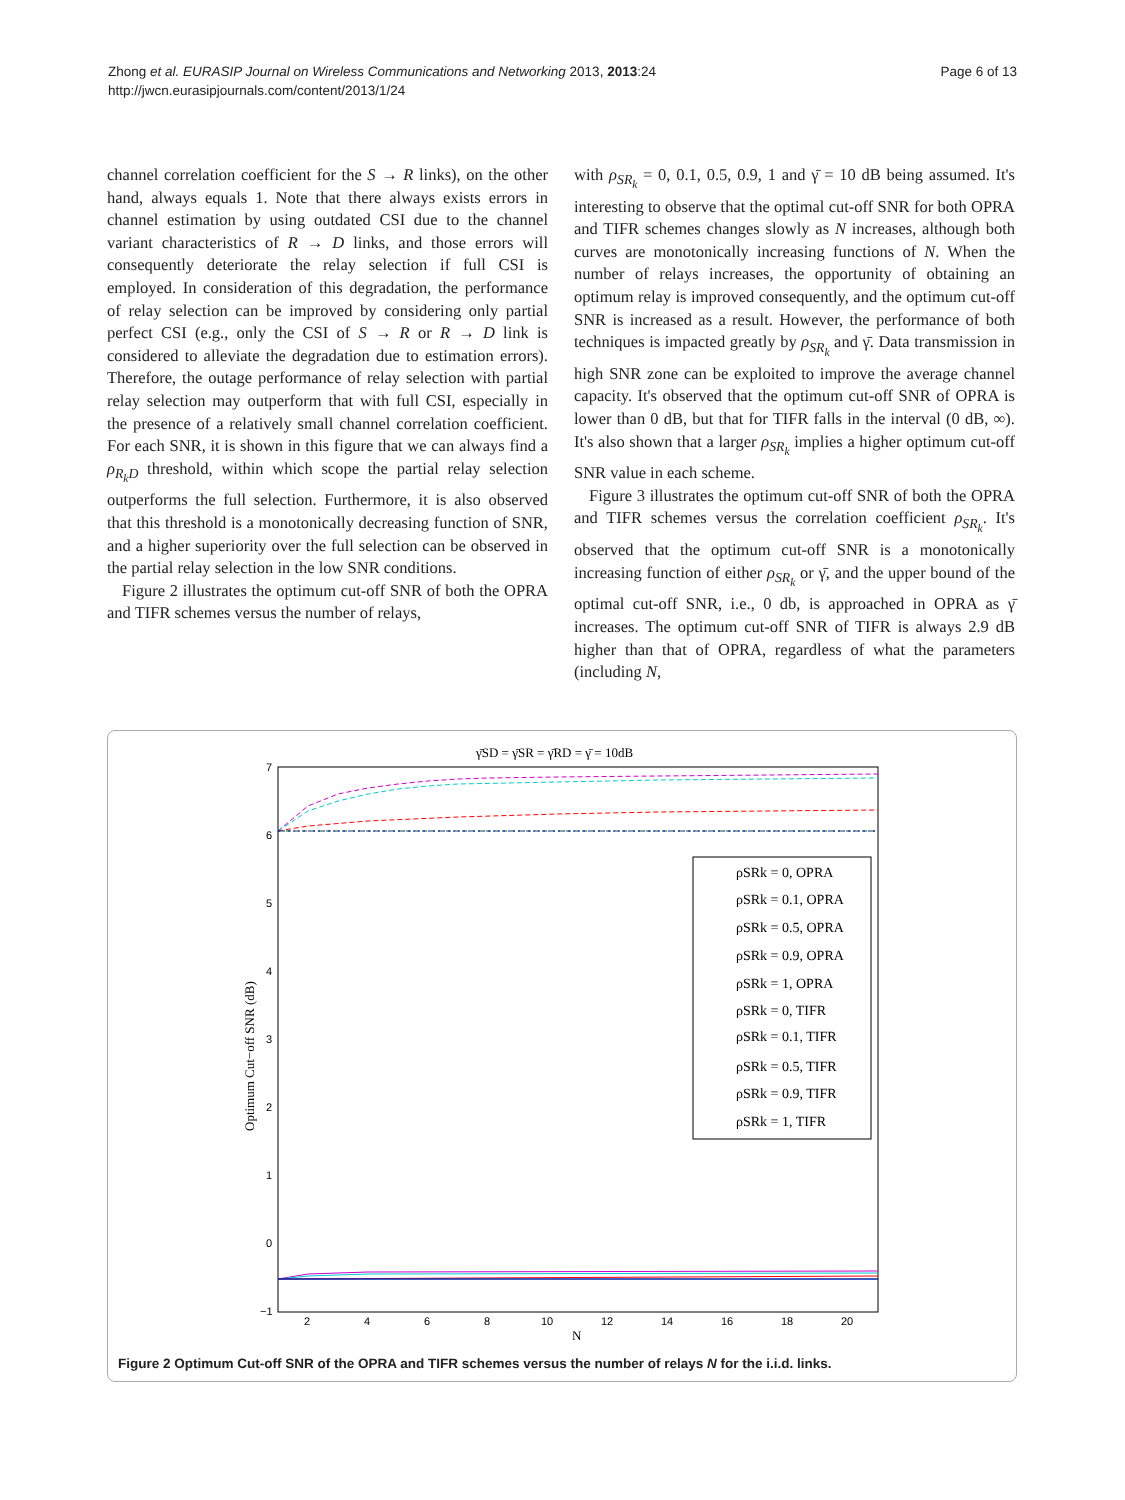Zhong et al. EURASIP Journal on Wireless Communications and Networking 2013, 2013:24
http://jwcn.eurasipjournals.com/content/2013/1/24
Page 6 of 13
channel correlation coefficient for the S → R links), on the other hand, always equals 1. Note that there always exists errors in channel estimation by using outdated CSI due to the channel variant characteristics of R → D links, and those errors will consequently deteriorate the relay selection if full CSI is employed. In consideration of this degradation, the performance of relay selection can be improved by considering only partial perfect CSI (e.g., only the CSI of S → R or R → D link is considered to alleviate the degradation due to estimation errors). Therefore, the outage performance of relay selection with partial relay selection may outperform that with full CSI, especially in the presence of a relatively small channel correlation coefficient. For each SNR, it is shown in this figure that we can always find a ρ<sub>R<sub>k</sub>D</sub> threshold, within which scope the partial relay selection outperforms the full selection. Furthermore, it is also observed that this threshold is a monotonically decreasing function of SNR, and a higher superiority over the full selection can be observed in the partial relay selection in the low SNR conditions.
Figure 2 illustrates the optimum cut-off SNR of both the OPRA and TIFR schemes versus the number of relays,
with ρ<sub>SR<sub>k</sub></sub> = 0, 0.1, 0.5, 0.9, 1 and γ̄ = 10 dB being assumed. It's interesting to observe that the optimal cut-off SNR for both OPRA and TIFR schemes changes slowly as N increases, although both curves are monotonically increasing functions of N. When the number of relays increases, the opportunity of obtaining an optimum relay is improved consequently, and the optimum cut-off SNR is increased as a result. However, the performance of both techniques is impacted greatly by ρ<sub>SR<sub>k</sub></sub> and γ̄. Data transmission in high SNR zone can be exploited to improve the average channel capacity. It's observed that the optimum cut-off SNR of OPRA is lower than 0 dB, but that for TIFR falls in the interval (0 dB, ∞). It's also shown that a larger ρ<sub>SR<sub>k</sub></sub> implies a higher optimum cut-off SNR value in each scheme.
Figure 3 illustrates the optimum cut-off SNR of both the OPRA and TIFR schemes versus the correlation coefficient ρ<sub>SR<sub>k</sub></sub>. It's observed that the optimum cut-off SNR is a monotonically increasing function of either ρ<sub>SR<sub>k</sub></sub> or γ̄, and the upper bound of the optimal cut-off SNR, i.e., 0 db, is approached in OPRA as γ̄ increases. The optimum cut-off SNR of TIFR is always 2.9 dB higher than that of OPRA, regardless of what the parameters (including N,
γ̄SD = γ̄SR = γ̄RD = γ̄ = 10dB
7
6
5
4
3
2
1
0
−1
2
4
6
8
10
12
14
16
18
20
N
Optimum Cut−off SNR (dB)
ρSRk = 0, OPRA
ρSRk = 0.1, OPRA
ρSRk = 0.5, OPRA
ρSRk = 0.9, OPRA
ρSRk = 1, OPRA
ρSRk = 0, TIFR
ρSRk = 0.1, TIFR
ρSRk = 0.5, TIFR
ρSRk = 0.9, TIFR
ρSRk = 1, TIFR
Figure 2 Optimum Cut-off SNR of the OPRA and TIFR schemes versus the number of relays N for the i.i.d. links.